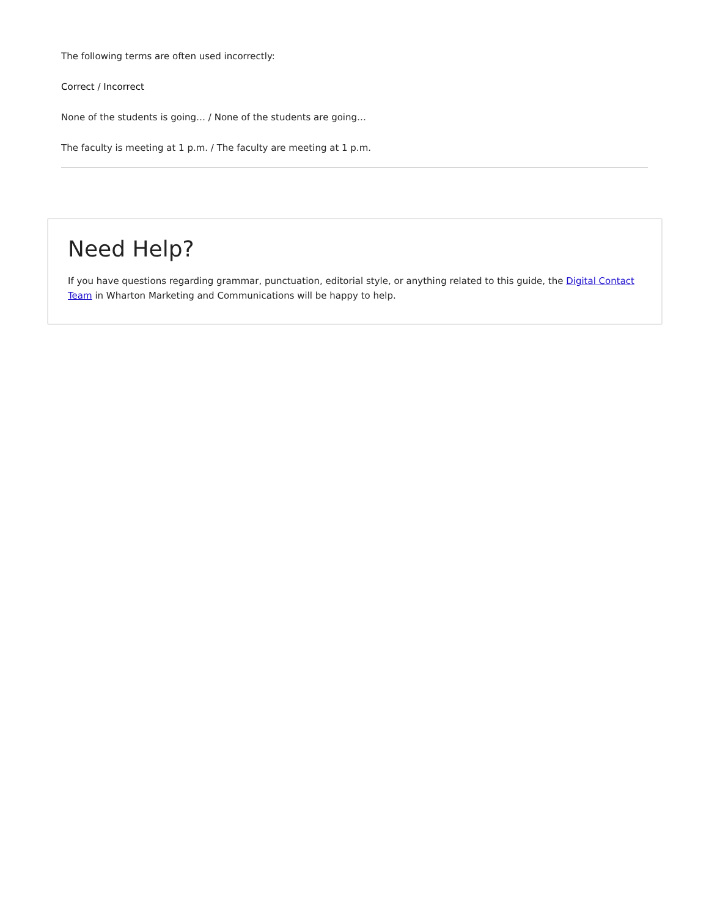The following terms are often used incorrectly:
Correct / Incorrect
None of the students is going… / None of the students are going…
The faculty is meeting at 1 p.m. / The faculty are meeting at 1 p.m.
Need Help?
If you have questions regarding grammar, punctuation, editorial style, or anything related to this guide, the Digital Contact Team in Wharton Marketing and Communications will be happy to help.